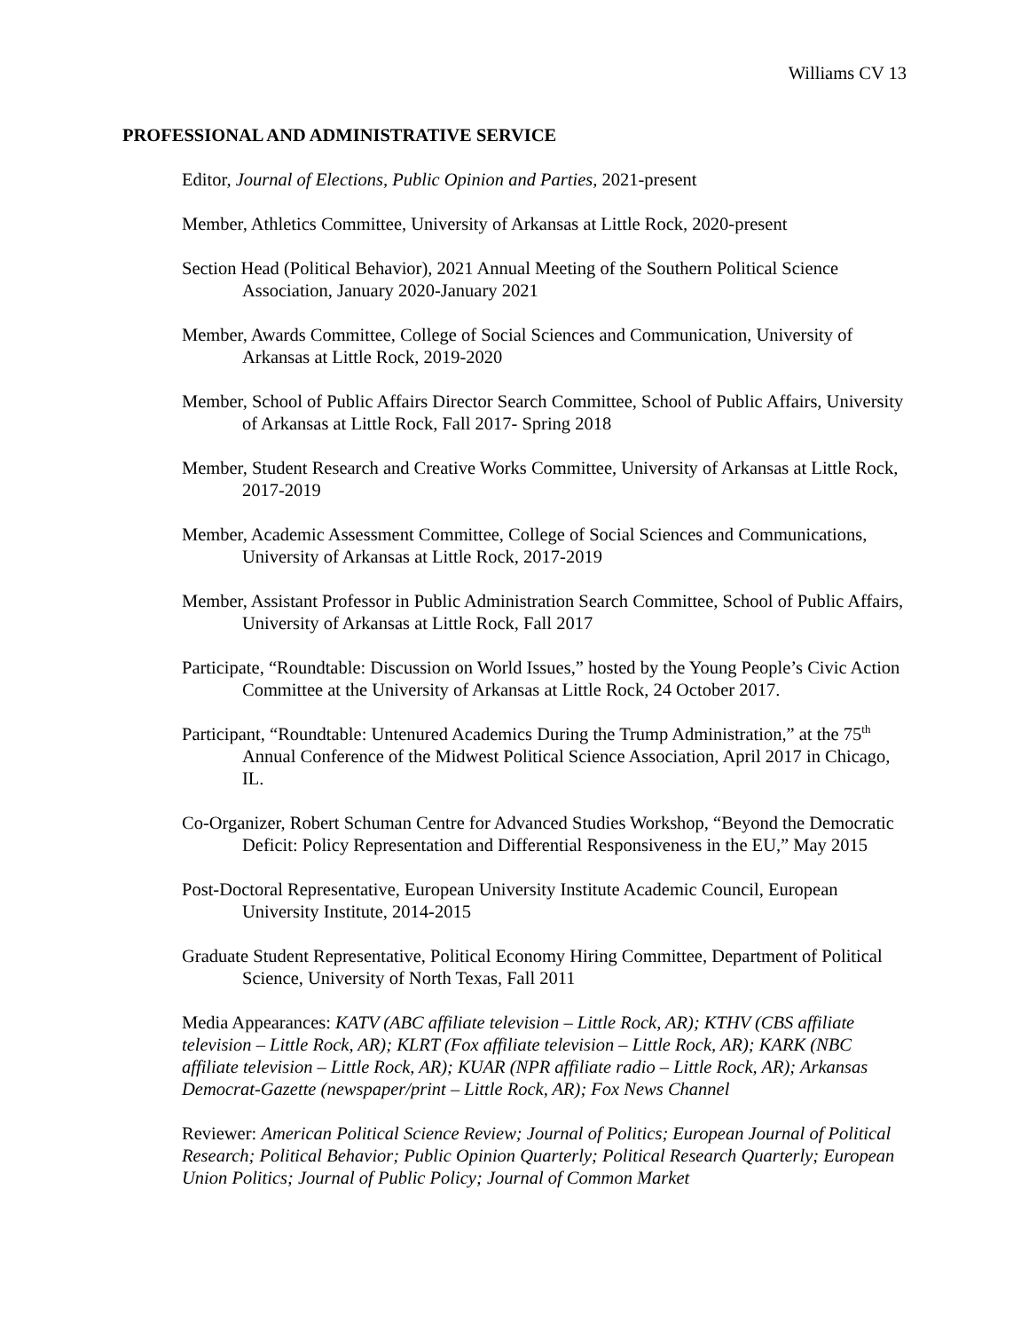Williams CV 13
PROFESSIONAL AND ADMINISTRATIVE SERVICE
Editor, Journal of Elections, Public Opinion and Parties, 2021-present
Member, Athletics Committee, University of Arkansas at Little Rock, 2020-present
Section Head (Political Behavior), 2021 Annual Meeting of the Southern Political Science Association, January 2020-January 2021
Member, Awards Committee, College of Social Sciences and Communication, University of Arkansas at Little Rock, 2019-2020
Member, School of Public Affairs Director Search Committee, School of Public Affairs, University of Arkansas at Little Rock, Fall 2017- Spring 2018
Member, Student Research and Creative Works Committee, University of Arkansas at Little Rock, 2017-2019
Member, Academic Assessment Committee, College of Social Sciences and Communications, University of Arkansas at Little Rock, 2017-2019
Member, Assistant Professor in Public Administration Search Committee, School of Public Affairs, University of Arkansas at Little Rock, Fall 2017
Participate, “Roundtable: Discussion on World Issues,” hosted by the Young People’s Civic Action Committee at the University of Arkansas at Little Rock, 24 October 2017.
Participant, “Roundtable: Untenured Academics During the Trump Administration,” at the 75<sup>th</sup> Annual Conference of the Midwest Political Science Association, April 2017 in Chicago, IL.
Co-Organizer, Robert Schuman Centre for Advanced Studies Workshop, “Beyond the Democratic Deficit: Policy Representation and Differential Responsiveness in the EU,” May 2015
Post-Doctoral Representative, European University Institute Academic Council, European University Institute, 2014-2015
Graduate Student Representative, Political Economy Hiring Committee, Department of Political Science, University of North Texas, Fall 2011
Media Appearances: KATV (ABC affiliate television – Little Rock, AR); KTHV (CBS affiliate television – Little Rock, AR); KLRT (Fox affiliate television – Little Rock, AR); KARK (NBC affiliate television – Little Rock, AR); KUAR (NPR affiliate radio – Little Rock, AR); Arkansas Democrat-Gazette (newspaper/print – Little Rock, AR); Fox News Channel
Reviewer: American Political Science Review; Journal of Politics; European Journal of Political Research; Political Behavior; Public Opinion Quarterly; Political Research Quarterly; European Union Politics; Journal of Public Policy; Journal of Common Market